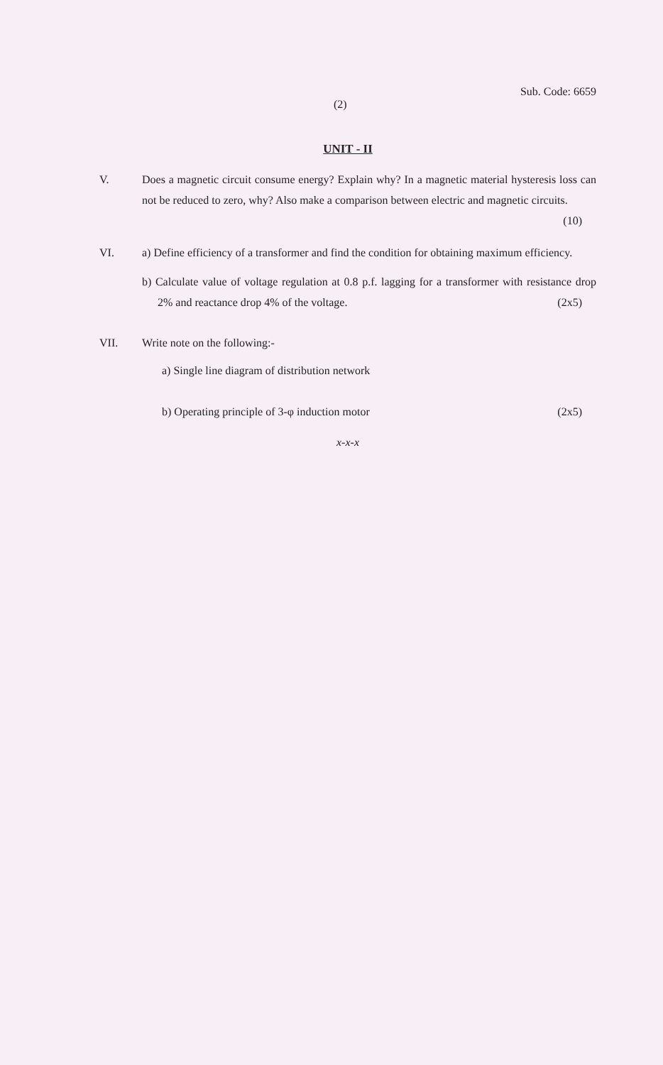Sub. Code: 6659
(2)
UNIT - II
V. Does a magnetic circuit consume energy? Explain why? In a magnetic material hysteresis loss can not be reduced to zero, why? Also make a comparison between electric and magnetic circuits.
(10)
VI. a) Define efficiency of a transformer and find the condition for obtaining maximum efficiency.
b) Calculate value of voltage regulation at 0.8 p.f. lagging for a transformer with resistance drop 2% and reactance drop 4% of the voltage. (2x5)
VII. Write note on the following:-
a) Single line diagram of distribution network
b) Operating principle of 3-φ induction motor (2x5)
x-x-x